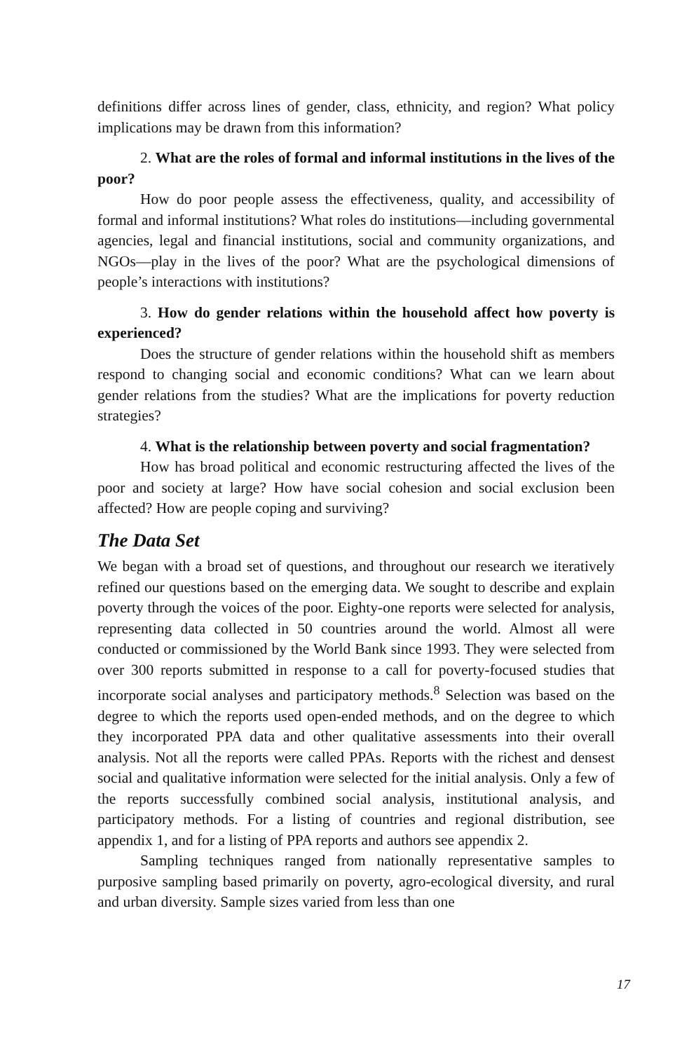definitions differ across lines of gender, class, ethnicity, and region? What policy implications may be drawn from this information?
2. What are the roles of formal and informal institutions in the lives of the poor?
How do poor people assess the effectiveness, quality, and accessibility of formal and informal institutions? What roles do institutions—including governmental agencies, legal and financial institutions, social and community organizations, and NGOs—play in the lives of the poor? What are the psychological dimensions of people’s interactions with institutions?
3. How do gender relations within the household affect how poverty is experienced?
Does the structure of gender relations within the household shift as members respond to changing social and economic conditions? What can we learn about gender relations from the studies? What are the implications for poverty reduction strategies?
4. What is the relationship between poverty and social fragmentation?
How has broad political and economic restructuring affected the lives of the poor and society at large? How have social cohesion and social exclusion been affected? How are people coping and surviving?
The Data Set
We began with a broad set of questions, and throughout our research we iteratively refined our questions based on the emerging data. We sought to describe and explain poverty through the voices of the poor. Eighty-one reports were selected for analysis, representing data collected in 50 countries around the world. Almost all were conducted or commissioned by the World Bank since 1993. They were selected from over 300 reports submitted in response to a call for poverty-focused studies that incorporate social analyses and participatory methods.<sup>8</sup> Selection was based on the degree to which the reports used open-ended methods, and on the degree to which they incorporated PPA data and other qualitative assessments into their overall analysis. Not all the reports were called PPAs. Reports with the richest and densest social and qualitative information were selected for the initial analysis. Only a few of the reports successfully combined social analysis, institutional analysis, and participatory methods. For a listing of countries and regional distribution, see appendix 1, and for a listing of PPA reports and authors see appendix 2.
Sampling techniques ranged from nationally representative samples to purposive sampling based primarily on poverty, agro-ecological diversity, and rural and urban diversity. Sample sizes varied from less than one
17